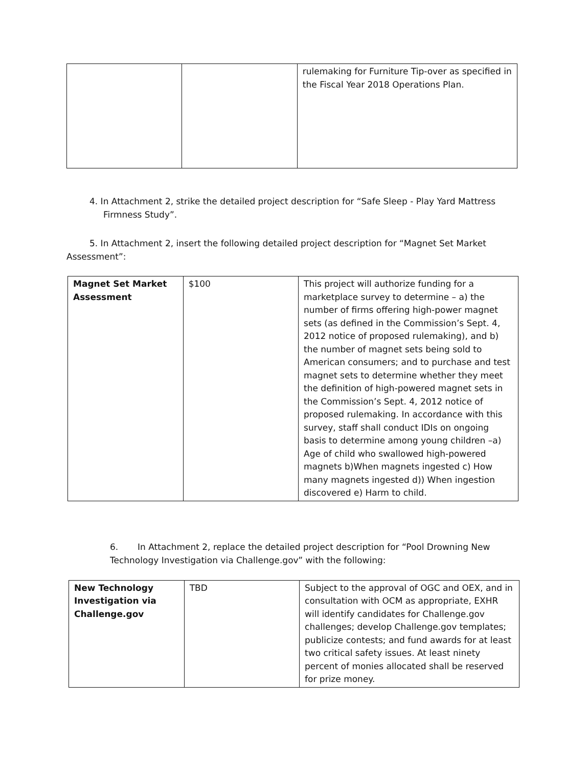| | | rulemaking for Furniture Tip-over as specified in the Fiscal Year 2018 Operations Plan. |
4. In Attachment 2, strike the detailed project description for “Safe Sleep - Play Yard Mattress Firmness Study”.
5. In Attachment 2, insert the following detailed project description for “Magnet Set Market Assessment”:
| Magnet Set Market Assessment | $100 | This project will authorize funding for a marketplace survey to determine – a) the number of firms offering high-power magnet sets (as defined in the Commission’s Sept. 4, 2012 notice of proposed rulemaking), and b) the number of magnet sets being sold to American consumers; and to purchase and test magnet sets to determine whether they meet the definition of high-powered magnet sets in the Commission’s Sept. 4, 2012 notice of proposed rulemaking. In accordance with this survey, staff shall conduct IDIs on ongoing basis to determine among young children –a) Age of child who swallowed high-powered magnets b)When magnets ingested c) How many magnets ingested d)) When ingestion discovered e) Harm to child. |
6. In Attachment 2, replace the detailed project description for “Pool Drowning New Technology Investigation via Challenge.gov” with the following:
| New Technology Investigation via Challenge.gov | TBD | Subject to the approval of OGC and OEX, and in consultation with OCM as appropriate, EXHR will identify candidates for Challenge.gov challenges; develop Challenge.gov templates; publicize contests; and fund awards for at least two critical safety issues. At least ninety percent of monies allocated shall be reserved for prize money. |